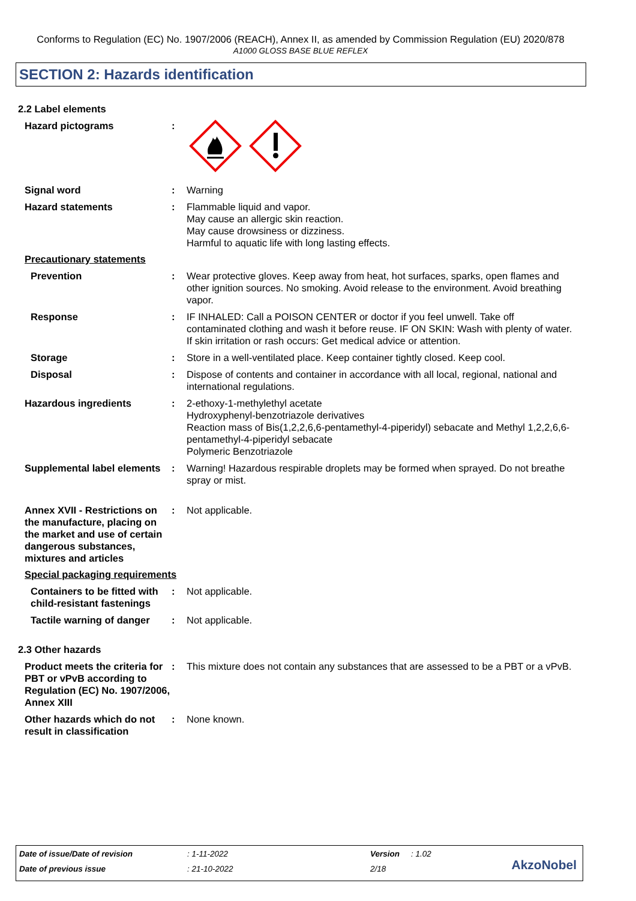Conforms to Regulation (EC) No. 1907/2006 (REACH), Annex II, as amended by Commission Regulation (EU) 2020/878
A1000 GLOSS BASE BLUE REFLEX
SECTION 2: Hazards identification
2.2 Label elements
Hazard pictograms :
Signal word : Warning
Hazard statements : Flammable liquid and vapor.
May cause an allergic skin reaction.
May cause drowsiness or dizziness.
Harmful to aquatic life with long lasting effects.
Precautionary statements
Prevention : Wear protective gloves. Keep away from heat, hot surfaces, sparks, open flames and other ignition sources. No smoking. Avoid release to the environment. Avoid breathing vapor.
Response : IF INHALED: Call a POISON CENTER or doctor if you feel unwell. Take off contaminated clothing and wash it before reuse. IF ON SKIN: Wash with plenty of water. If skin irritation or rash occurs: Get medical advice or attention.
Storage : Store in a well-ventilated place. Keep container tightly closed. Keep cool.
Disposal : Dispose of contents and container in accordance with all local, regional, national and international regulations.
Hazardous ingredients : 2-ethoxy-1-methylethyl acetate
Hydroxyphenyl-benzotriazole derivatives
Reaction mass of Bis(1,2,2,6,6-pentamethyl-4-piperidyl) sebacate and Methyl 1,2,2,6,6-pentamethyl-4-piperidyl sebacate
Polymeric Benzotriazole
Supplemental label elements
: Warning! Hazardous respirable droplets may be formed when sprayed. Do not breathe spray or mist.
Annex XVII - Restrictions on the manufacture, placing on the market and use of certain dangerous substances, mixtures and articles
: Not applicable.
Special packaging requirements
Containers to be fitted with child-resistant fastenings
: Not applicable.
Tactile warning of danger
: Not applicable.
2.3 Other hazards
Product meets the criteria for PBT or vPvB according to Regulation (EC) No. 1907/2006, Annex XIII
: This mixture does not contain any substances that are assessed to be a PBT or a vPvB.
Other hazards which do not result in classification
: None known.
Date of issue/Date of revision : 1-11-2022 Version : 1.02
Date of previous issue : 21-10-2022 2/18 AkzoNobel